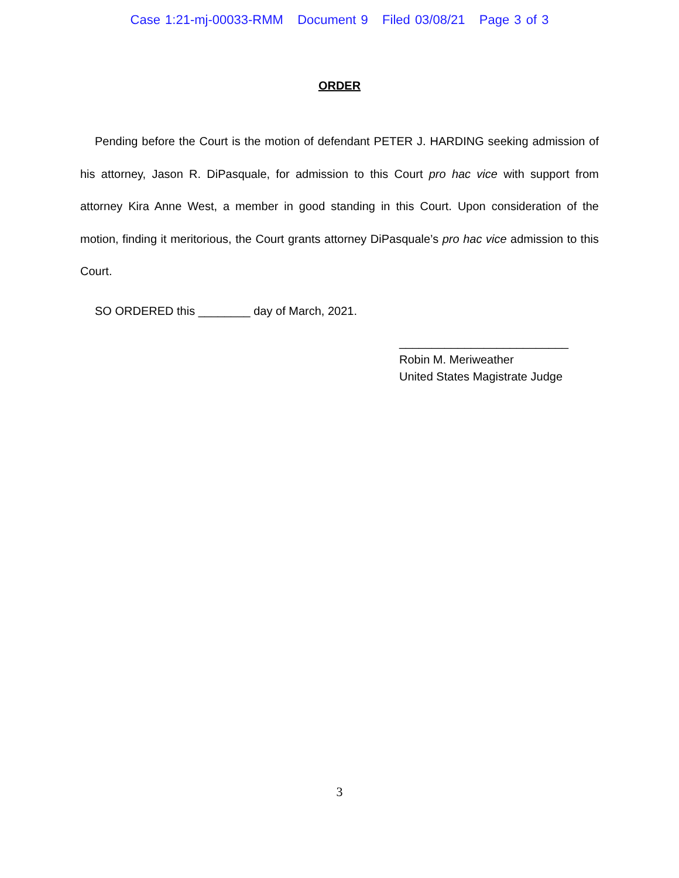Case 1:21-mj-00033-RMM Document 9 Filed 03/08/21 Page 3 of 3
ORDER
Pending before the Court is the motion of defendant PETER J. HARDING seeking admission of his attorney, Jason R. DiPasquale, for admission to this Court pro hac vice with support from attorney Kira Anne West, a member in good standing in this Court. Upon consideration of the motion, finding it meritorious, the Court grants attorney DiPasquale’s pro hac vice admission to this Court.
SO ORDERED this ________ day of March, 2021.
__________________________
Robin M. Meriweather
United States Magistrate Judge
3